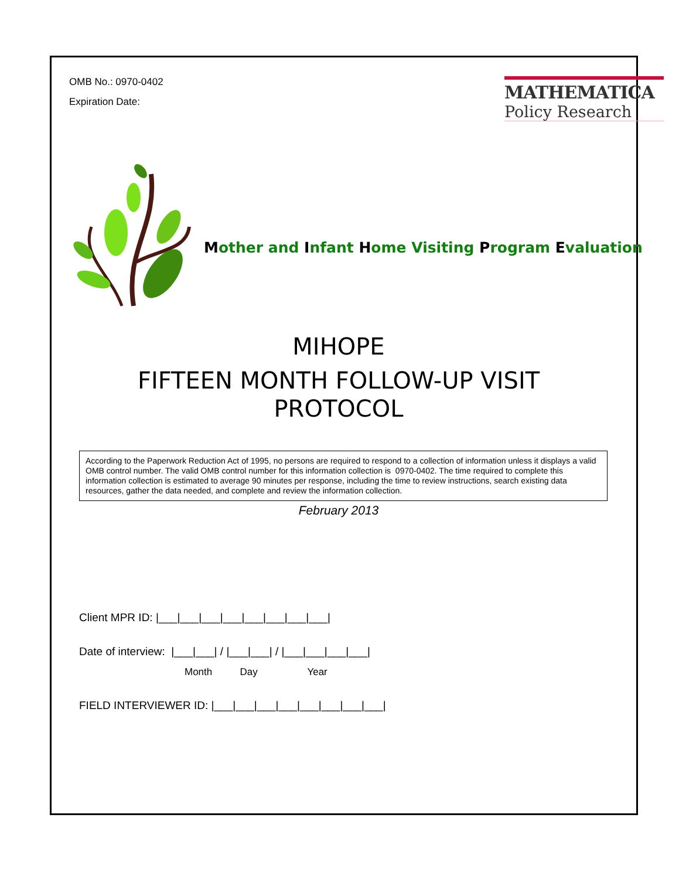OMB No.: 0970-0402
Expiration Date:
MATHEMATICA
Policy Research
Mother and Infant Home Visiting Program Evaluation
MIHOPE
FIFTEEN MONTH FOLLOW-UP VISIT
PROTOCOL
According to the Paperwork Reduction Act of 1995, no persons are required to respond to a collection of information unless it displays a valid OMB control number. The valid OMB control number for this information collection is 0970-0402. The time required to complete this information collection is estimated to average 90 minutes per response, including the time to review instructions, search existing data resources, gather the data needed, and complete and review the information collection.
February 2013
Client MPR ID: |___|___|___|___|___|___|___|___|
Date of interview: |___|___| / |___|___| / |___|___|___|___|
Month Day Year
FIELD INTERVIEWER ID: |___|___|___|___|___|___|___|___|